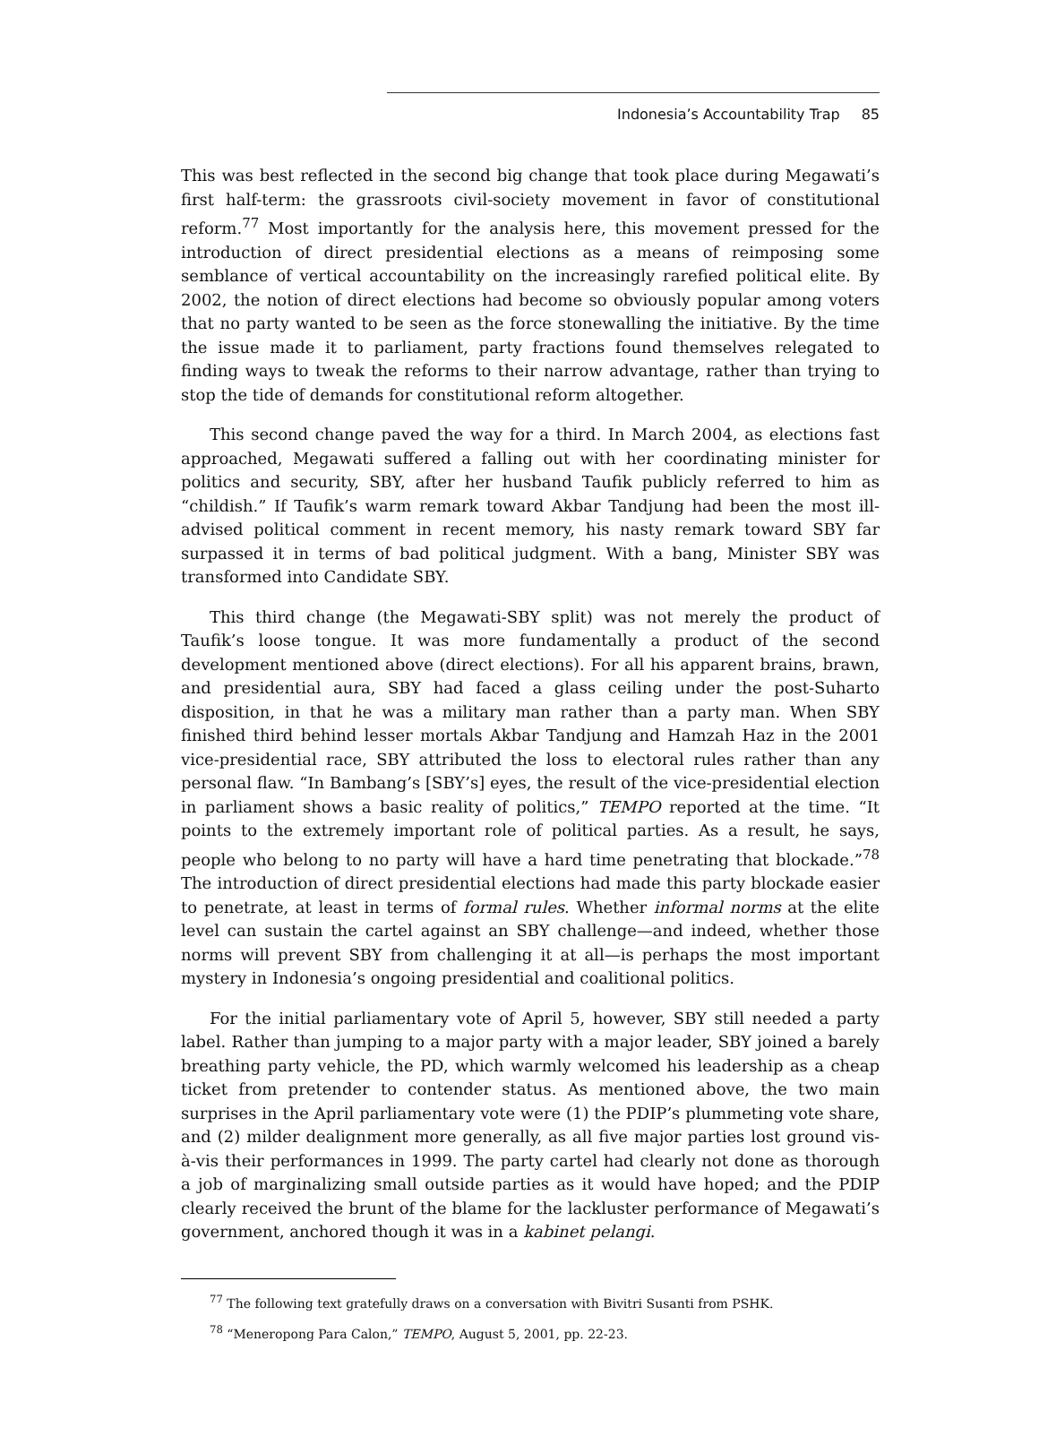Indonesia’s Accountability Trap 85
This was best reflected in the second big change that took place during Megawati’s first half-term: the grassroots civil-society movement in favor of constitutional reform.<sup>77</sup> Most importantly for the analysis here, this movement pressed for the introduction of direct presidential elections as a means of reimposing some semblance of vertical accountability on the increasingly rarefied political elite. By 2002, the notion of direct elections had become so obviously popular among voters that no party wanted to be seen as the force stonewalling the initiative. By the time the issue made it to parliament, party fractions found themselves relegated to finding ways to tweak the reforms to their narrow advantage, rather than trying to stop the tide of demands for constitutional reform altogether.
This second change paved the way for a third. In March 2004, as elections fast approached, Megawati suffered a falling out with her coordinating minister for politics and security, SBY, after her husband Taufik publicly referred to him as “childish.” If Taufik’s warm remark toward Akbar Tandjung had been the most ill-advised political comment in recent memory, his nasty remark toward SBY far surpassed it in terms of bad political judgment. With a bang, Minister SBY was transformed into Candidate SBY.
This third change (the Megawati-SBY split) was not merely the product of Taufik’s loose tongue. It was more fundamentally a product of the second development mentioned above (direct elections). For all his apparent brains, brawn, and presidential aura, SBY had faced a glass ceiling under the post-Suharto disposition, in that he was a military man rather than a party man. When SBY finished third behind lesser mortals Akbar Tandjung and Hamzah Haz in the 2001 vice-presidential race, SBY attributed the loss to electoral rules rather than any personal flaw. “In Bambang’s [SBY’s] eyes, the result of the vice-presidential election in parliament shows a basic reality of politics,” TEMPO reported at the time. “It points to the extremely important role of political parties. As a result, he says, people who belong to no party will have a hard time penetrating that blockade.”<sup>78</sup> The introduction of direct presidential elections had made this party blockade easier to penetrate, at least in terms of formal rules. Whether informal norms at the elite level can sustain the cartel against an SBY challenge—and indeed, whether those norms will prevent SBY from challenging it at all—is perhaps the most important mystery in Indonesia’s ongoing presidential and coalitional politics.
For the initial parliamentary vote of April 5, however, SBY still needed a party label. Rather than jumping to a major party with a major leader, SBY joined a barely breathing party vehicle, the PD, which warmly welcomed his leadership as a cheap ticket from pretender to contender status. As mentioned above, the two main surprises in the April parliamentary vote were (1) the PDIP’s plummeting vote share, and (2) milder dealignment more generally, as all five major parties lost ground vis-à-vis their performances in 1999. The party cartel had clearly not done as thorough a job of marginalizing small outside parties as it would have hoped; and the PDIP clearly received the brunt of the blame for the lackluster performance of Megawati’s government, anchored though it was in a kabinet pelangi.
<sup>77</sup> The following text gratefully draws on a conversation with Bivitri Susanti from PSHK.
<sup>78</sup> “Meneropong Para Calon,” TEMPO, August 5, 2001, pp. 22-23.